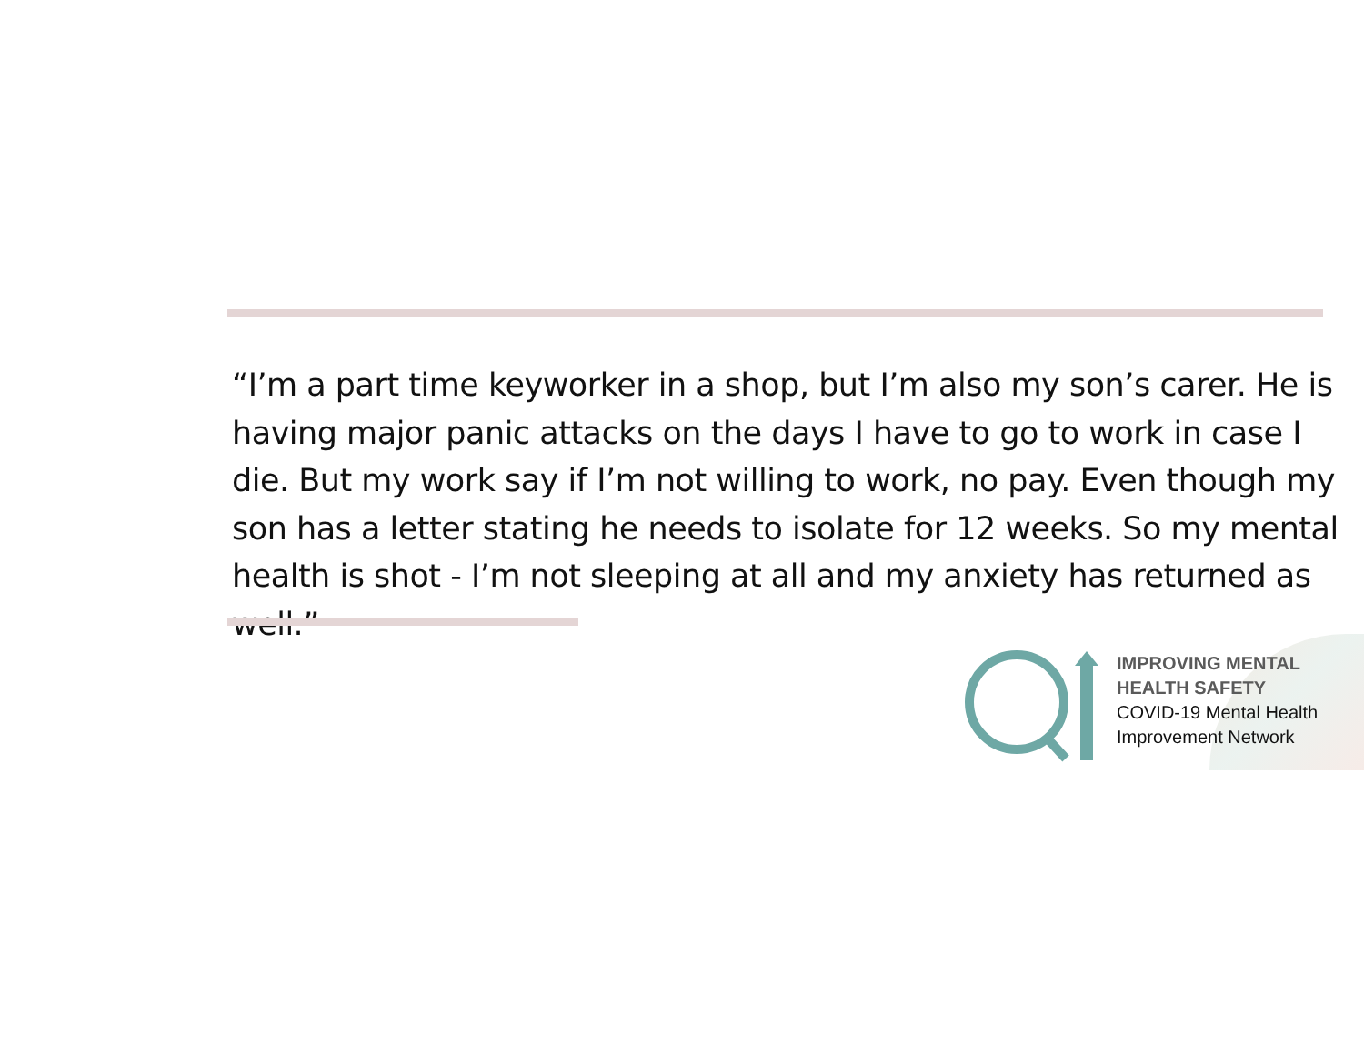“I’m a part time keyworker in a shop, but I’m also my son’s carer. He is having major panic attacks on the days I have to go to work in case I die. But my work say if I’m not willing to work, no pay. Even though my son has a letter stating he needs to isolate for 12 weeks. So my mental health is shot - I’m not sleeping at all and my anxiety has returned as well.”
IMPROVING MENTAL
HEALTH SAFETY
COVID-19 Mental Health
Improvement Network